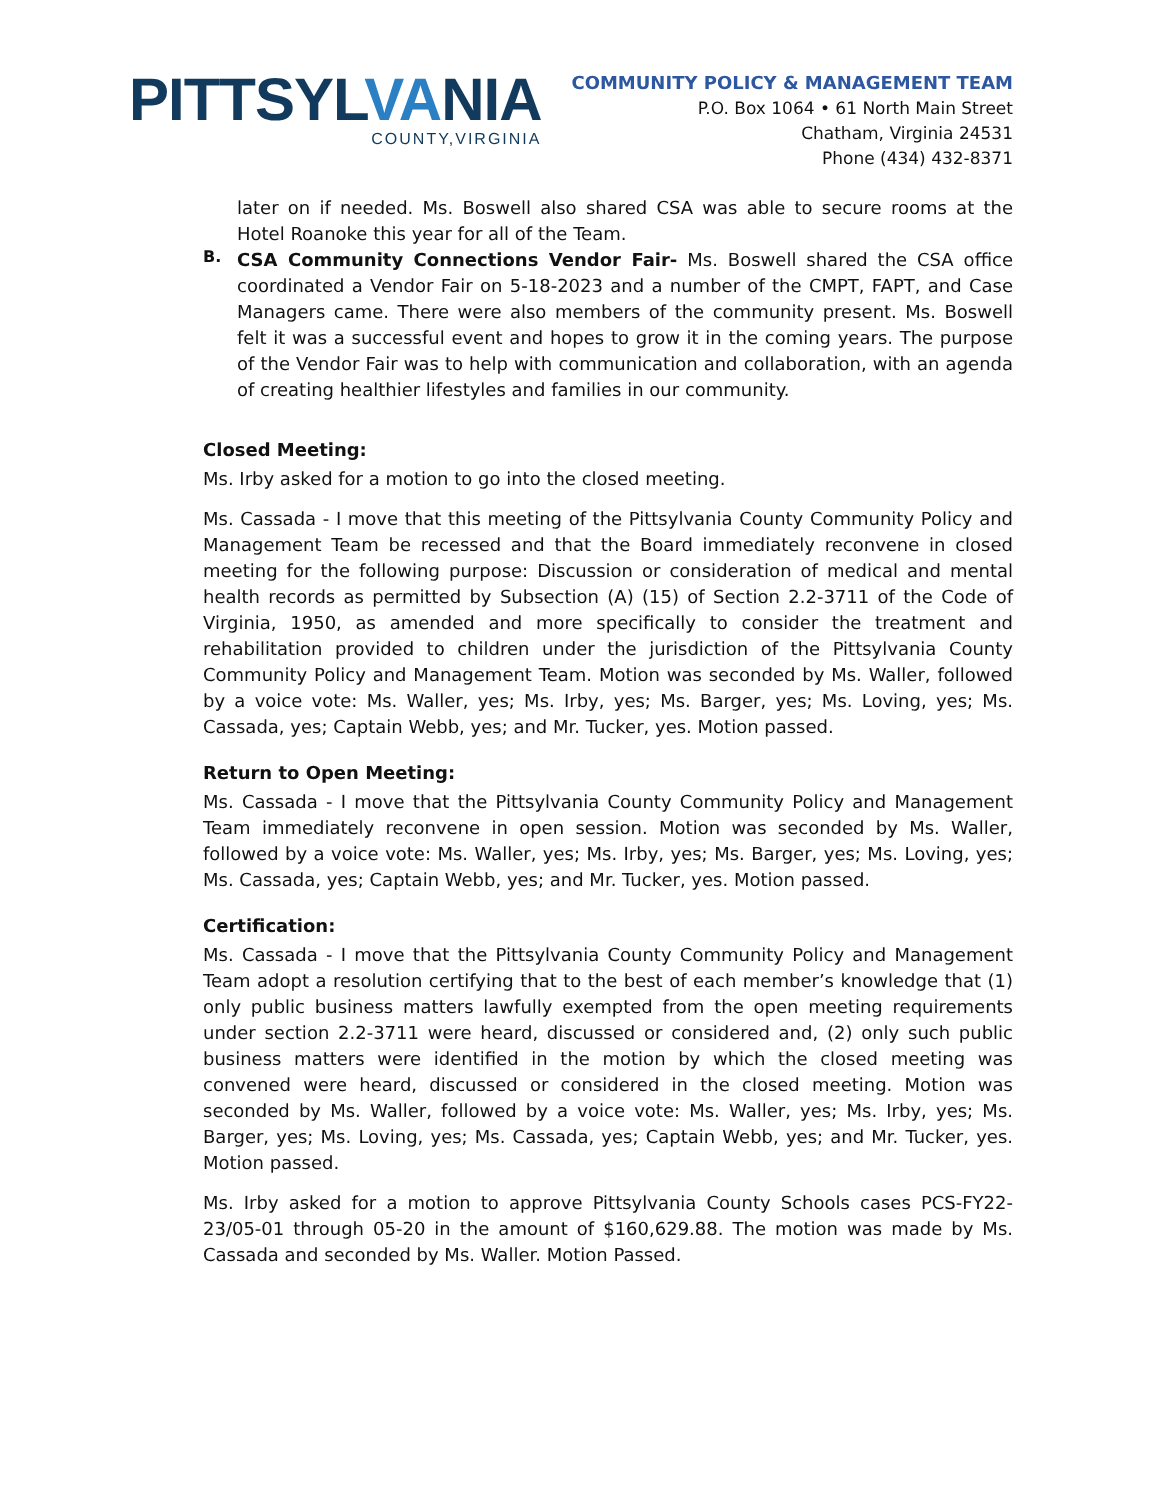PITTSYLVANIA
COUNTY,VIRGINIA
COMMUNITY POLICY & MANAGEMENT TEAM
P.O. Box 1064 • 61 North Main Street
Chatham, Virginia 24531
Phone (434) 432-8371
later on if needed. Ms. Boswell also shared CSA was able to secure rooms at the Hotel Roanoke this year for all of the Team.
B.
CSA Community Connections Vendor Fair- Ms. Boswell shared the CSA office coordinated a Vendor Fair on 5-18-2023 and a number of the CMPT, FAPT, and Case Managers came. There were also members of the community present. Ms. Boswell felt it was a successful event and hopes to grow it in the coming years. The purpose of the Vendor Fair was to help with communication and collaboration, with an agenda of creating healthier lifestyles and families in our community.
Closed Meeting:
Ms. Irby asked for a motion to go into the closed meeting.
Ms. Cassada - I move that this meeting of the Pittsylvania County Community Policy and Management Team be recessed and that the Board immediately reconvene in closed meeting for the following purpose: Discussion or consideration of medical and mental health records as permitted by Subsection (A) (15) of Section 2.2-3711 of the Code of Virginia, 1950, as amended and more specifically to consider the treatment and rehabilitation provided to children under the jurisdiction of the Pittsylvania County Community Policy and Management Team. Motion was seconded by Ms. Waller, followed by a voice vote: Ms. Waller, yes; Ms. Irby, yes; Ms. Barger, yes; Ms. Loving, yes; Ms. Cassada, yes; Captain Webb, yes; and Mr. Tucker, yes. Motion passed.
Return to Open Meeting:
Ms. Cassada - I move that the Pittsylvania County Community Policy and Management Team immediately reconvene in open session. Motion was seconded by Ms. Waller, followed by a voice vote: Ms. Waller, yes; Ms. Irby, yes; Ms. Barger, yes; Ms. Loving, yes; Ms. Cassada, yes; Captain Webb, yes; and Mr. Tucker, yes. Motion passed.
Certification:
Ms. Cassada - I move that the Pittsylvania County Community Policy and Management Team adopt a resolution certifying that to the best of each member’s knowledge that (1) only public business matters lawfully exempted from the open meeting requirements under section 2.2-3711 were heard, discussed or considered and, (2) only such public business matters were identified in the motion by which the closed meeting was convened were heard, discussed or considered in the closed meeting. Motion was seconded by Ms. Waller, followed by a voice vote: Ms. Waller, yes; Ms. Irby, yes; Ms. Barger, yes; Ms. Loving, yes; Ms. Cassada, yes; Captain Webb, yes; and Mr. Tucker, yes. Motion passed.
Ms. Irby asked for a motion to approve Pittsylvania County Schools cases PCS-FY22-23/05-01 through 05-20 in the amount of $160,629.88. The motion was made by Ms. Cassada and seconded by Ms. Waller. Motion Passed.